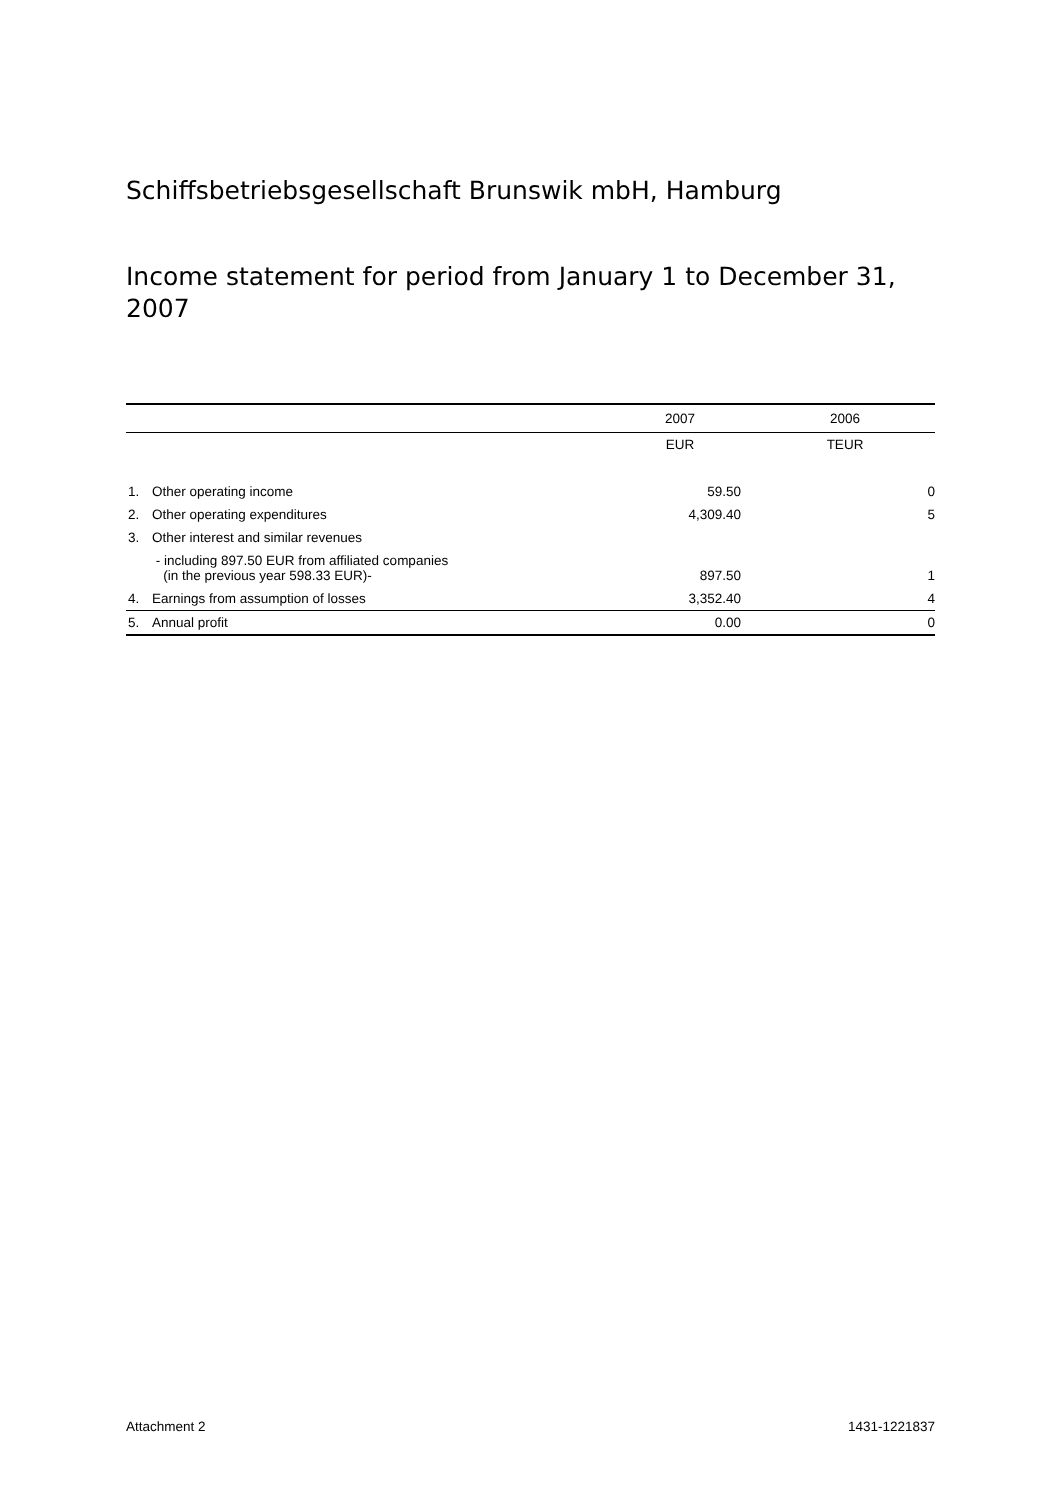Schiffsbetriebsgesellschaft Brunswik mbH, Hamburg
Income statement for period from January 1 to December 31, 2007
| | | 2007 | 2006 |
| --- | --- | --- | --- |
| | | EUR | TEUR |
| 1. | Other operating income | 59.50 | 0 |
| 2. | Other operating expenditures | 4,309.40 | 5 |
| 3. | Other interest and similar revenues | | |
| | - including 897.50 EUR from affiliated companies (in the previous year 598.33 EUR)- | 897.50 | 1 |
| 4. | Earnings from assumption of losses | 3,352.40 | 4 |
| 5. | Annual profit | 0.00 | 0 |
Attachment 2 1431-1221837